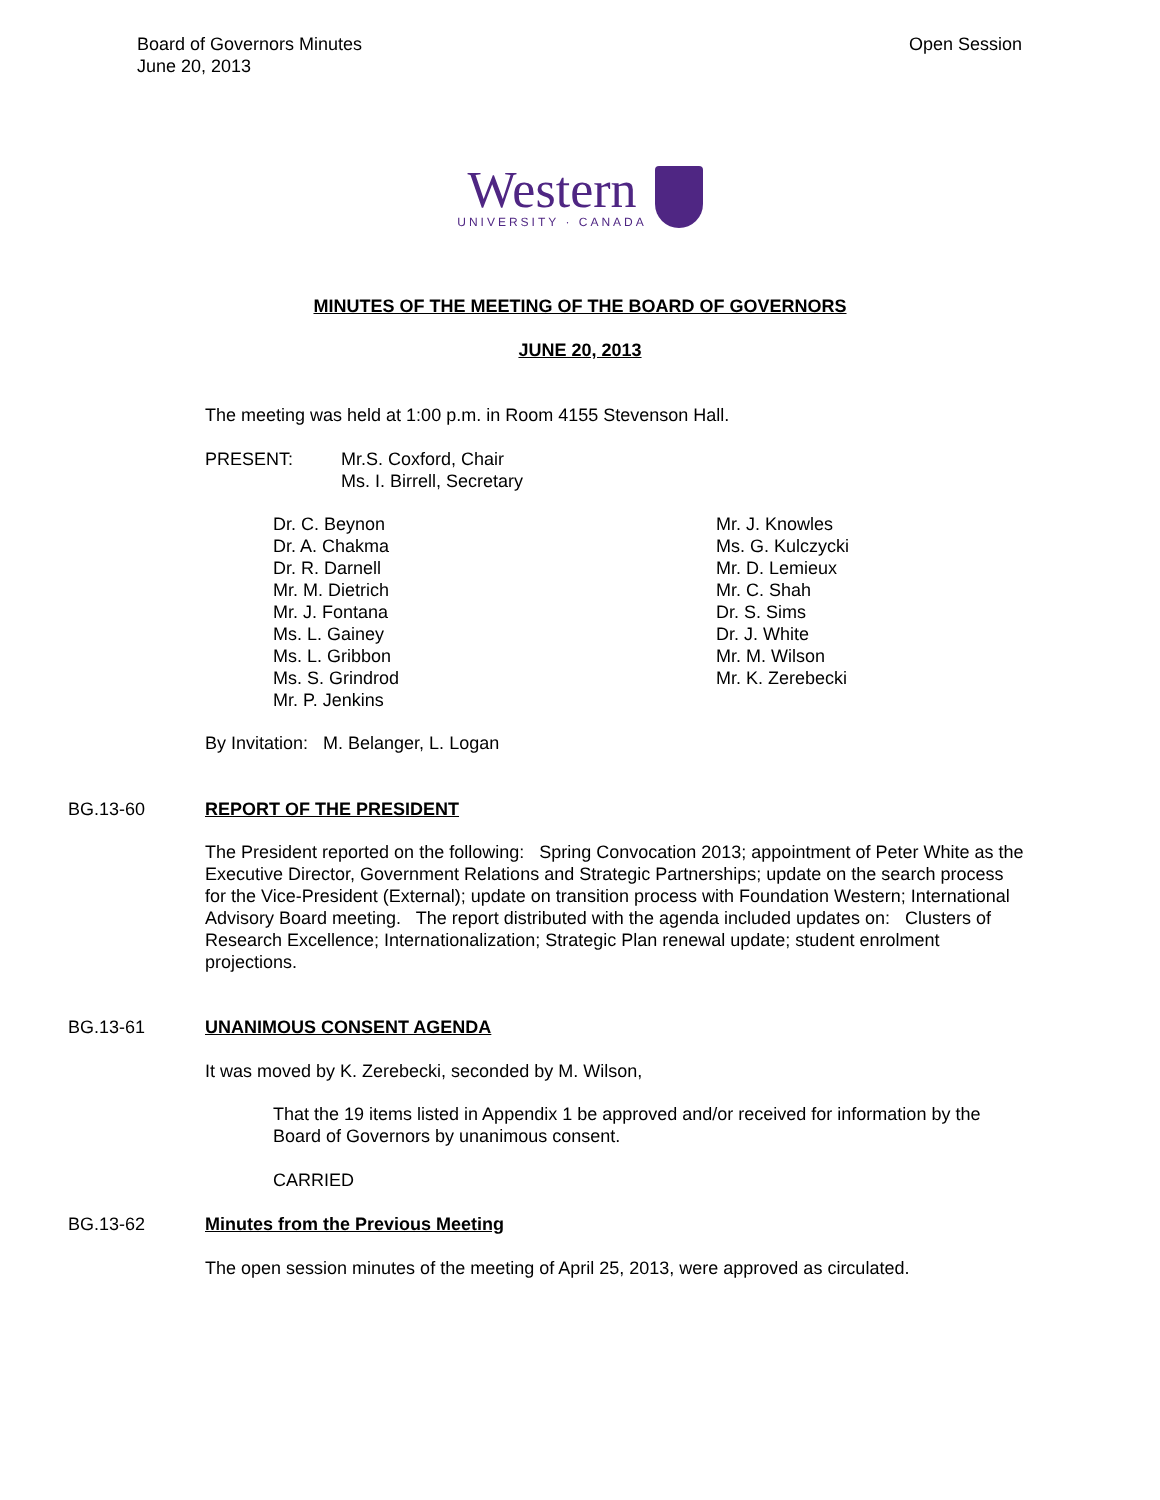Board of Governors Minutes
June 20, 2013
Open Session
Western UNIVERSITY · CANADA
MINUTES OF THE MEETING OF THE BOARD OF GOVERNORS
JUNE 20, 2013
The meeting was held at 1:00 p.m. in Room 4155 Stevenson Hall.
PRESENT: Mr.S. Coxford, Chair
Ms. I. Birrell, Secretary
Dr. C. Beynon
Dr. A. Chakma
Dr. R. Darnell
Mr. M. Dietrich
Mr. J. Fontana
Ms. L. Gainey
Ms. L. Gribbon
Ms. S. Grindrod
Mr. P. Jenkins
Mr. J. Knowles
Ms. G. Kulczycki
Mr. D. Lemieux
Mr. C. Shah
Dr. S. Sims
Dr. J. White
Mr. M. Wilson
Mr. K. Zerebecki
By Invitation: M. Belanger, L. Logan
BG.13-60 REPORT OF THE PRESIDENT
The President reported on the following: Spring Convocation 2013; appointment of Peter White as the Executive Director, Government Relations and Strategic Partnerships; update on the search process for the Vice-President (External); update on transition process with Foundation Western; International Advisory Board meeting. The report distributed with the agenda included updates on: Clusters of Research Excellence; Internationalization; Strategic Plan renewal update; student enrolment projections.
BG.13-61 UNANIMOUS CONSENT AGENDA
It was moved by K. Zerebecki, seconded by M. Wilson,
That the 19 items listed in Appendix 1 be approved and/or received for information by the Board of Governors by unanimous consent.
CARRIED
BG.13-62 Minutes from the Previous Meeting
The open session minutes of the meeting of April 25, 2013, were approved as circulated.